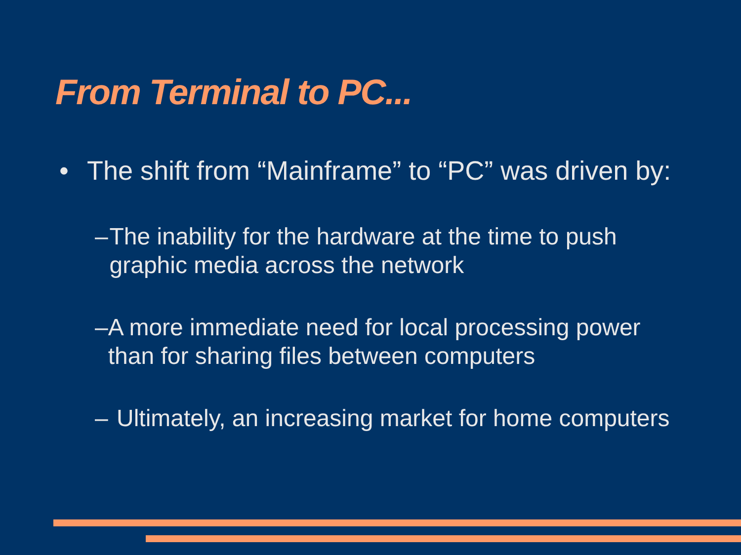From Terminal to PC...
• The shift from “Mainframe” to “PC” was driven by:
– The inability for the hardware at the time to push graphic media across the network
– A more immediate need for local processing power than for sharing files between computers
– Ultimately, an increasing market for home computers